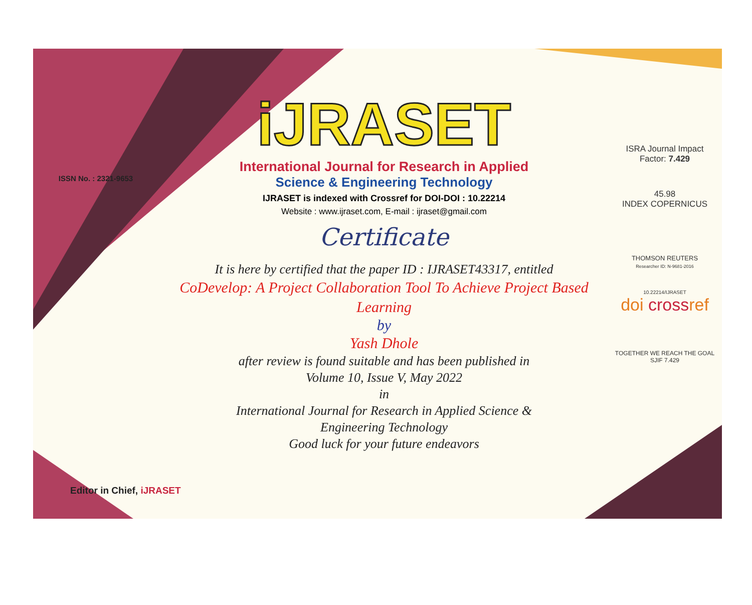ISSN No. : 2321-9653
iJRASET
International Journal for Research in Applied
Science & Engineering Technology
IJRASET is indexed with Crossref for DOI-DOI : 10.22214
Website : www.ijraset.com, E-mail : ijraset@gmail.com
Certificate
It is here by certified that the paper ID : IJRASET43317, entitled
CoDevelop: A Project Collaboration Tool To Achieve Project Based Learning
by
Yash Dhole
after review is found suitable and has been published in
Volume 10, Issue V, May 2022
in
International Journal for Research in Applied Science &
Engineering Technology
Good luck for your future endeavors
ISRA Journal Impact
Factor: 7.429
45.98
INDEX COPERNICUS
THOMSON REUTERS
Researcher ID: N-9681-2016
10.22214/IJRASET
doi crossref
TOGETHER WE REACH THE GOAL
SJIF 7.429
Editor in Chief, iJRASET